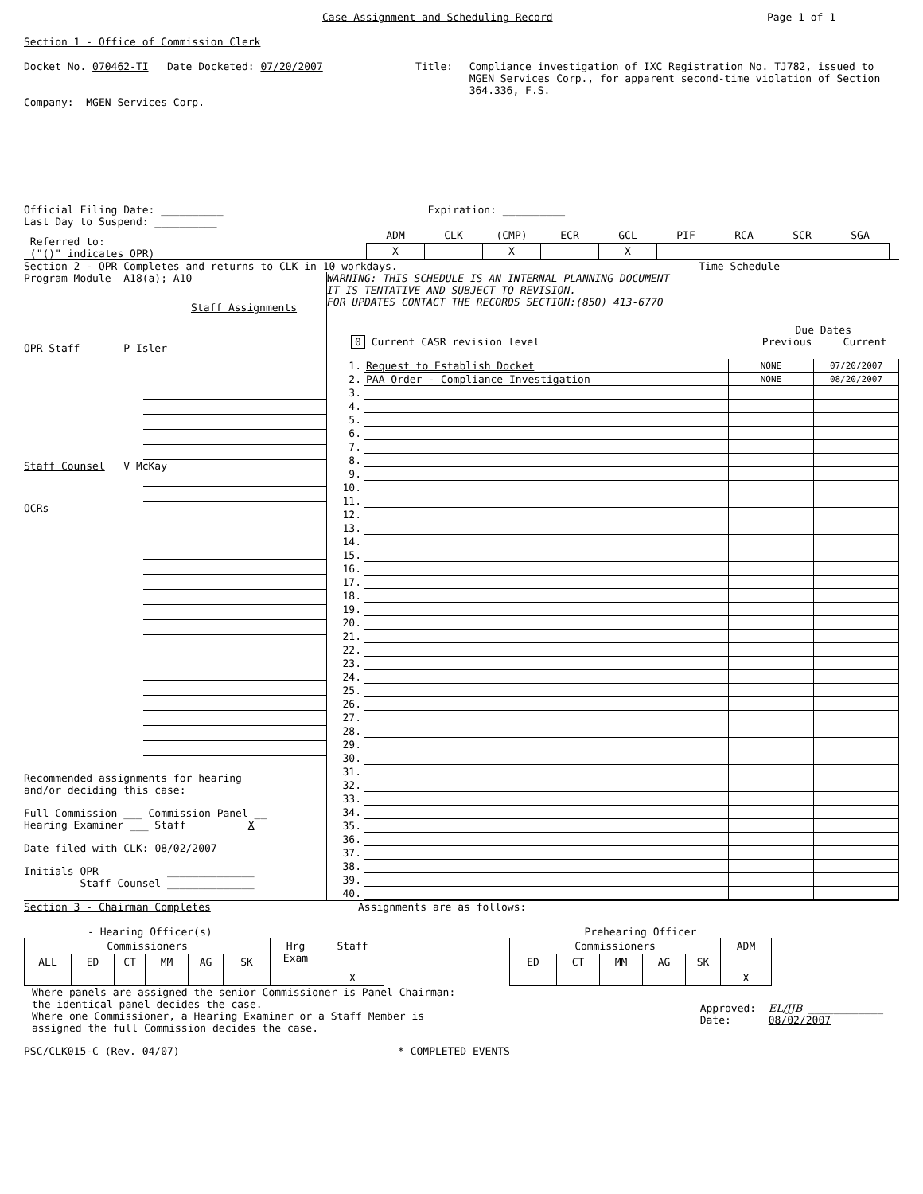Case Assignment and Scheduling Record Page 1 of 1
Section 1 - Office of Commission Clerk
Docket No. 070462-TI Date Docketed: 07/20/2007 Title: Compliance investigation of IXC Registration No. TJ782, issued to MGEN Services Corp., for apparent second-time violation of Section 364.336, F.S.
Company: MGEN Services Corp.
Official Filing Date: __________ Expiration: __________
Last Day to Suspend: __________
Referred to:
("()" indicates OPR)
| ADM | CLK | (CMP) | ECR | GCL | PIF | RCA | SCR | SGA |
| --- | --- | --- | --- | --- | --- | --- | --- | --- |
| X | | X | | X | | | | |
Section 2 - OPR Completes and returns to CLK in 10 workdays. Time Schedule
Program Module A18(a); A10
Staff Assignments
OPR Staff P Isler
Staff Counsel V McKay
OCRs
Recommended assignments for hearing
and/or deciding this case:
Full Commission ___ Commission Panel __
Hearing Examiner ___ Staff X
Date filed with CLK: 08/02/2007
Initials OPR ______________
Staff Counsel ______________
WARNING: THIS SCHEDULE IS AN INTERNAL PLANNING DOCUMENT
IT IS TENTATIVE AND SUBJECT TO REVISION.
FOR UPDATES CONTACT THE RECORDS SECTION:(850) 413-6770
Due Dates
0 Current CASR revision level Previous Current
| 1. | Request to Establish Docket | NONE | 07/20/2007 |
| 2. | PAA Order - Compliance Investigation | NONE | 08/20/2007 |
| 3. | | | |
| 4. | | | |
| 5. | | | |
| 6. | | | |
| 7. | | | |
| 8. | | | |
| 9. | | | |
| 10. | | | |
| 11. | | | |
| 12. | | | |
| 13. | | | |
| 14. | | | |
| 15. | | | |
| 16. | | | |
| 17. | | | |
| 18. | | | |
| 19. | | | |
| 20. | | | |
| 21. | | | |
| 22. | | | |
| 23. | | | |
| 24. | | | |
| 25. | | | |
| 26. | | | |
| 27. | | | |
| 28. | | | |
| 29. | | | |
| 30. | | | |
| 31. | | | |
| 32. | | | |
| 33. | | | |
| 34. | | | |
| 35. | | | |
| 36. | | | |
| 37. | | | |
| 38. | | | |
| 39. | | | |
| 40. | | | |
Section 3 - Chairman Completes Assignments are as follows:
- Hearing Officer(s)
| Commissioners | | | | | | Hrg Exam | Staff |
| --- | --- | --- | --- | --- | --- | --- | --- |
| ALL | ED | CT | MM | AG | SK | | |
| | | | | | | | X |
Prehearing Officer
| Commissioners | | | | | ADM |
| --- | --- | --- | --- | --- | --- |
| ED | CT | MM | AG | SK | |
| | | | | | X |
Where panels are assigned the senior Commissioner is Panel Chairman:
the identical panel decides the case.
Where one Commissioner, a Hearing Examiner or a Staff Member is
assigned the full Commission decides the case.
Approved: EL/JJB ____________
Date: 08/02/2007
PSC/CLK015-C (Rev. 04/07) * COMPLETED EVENTS